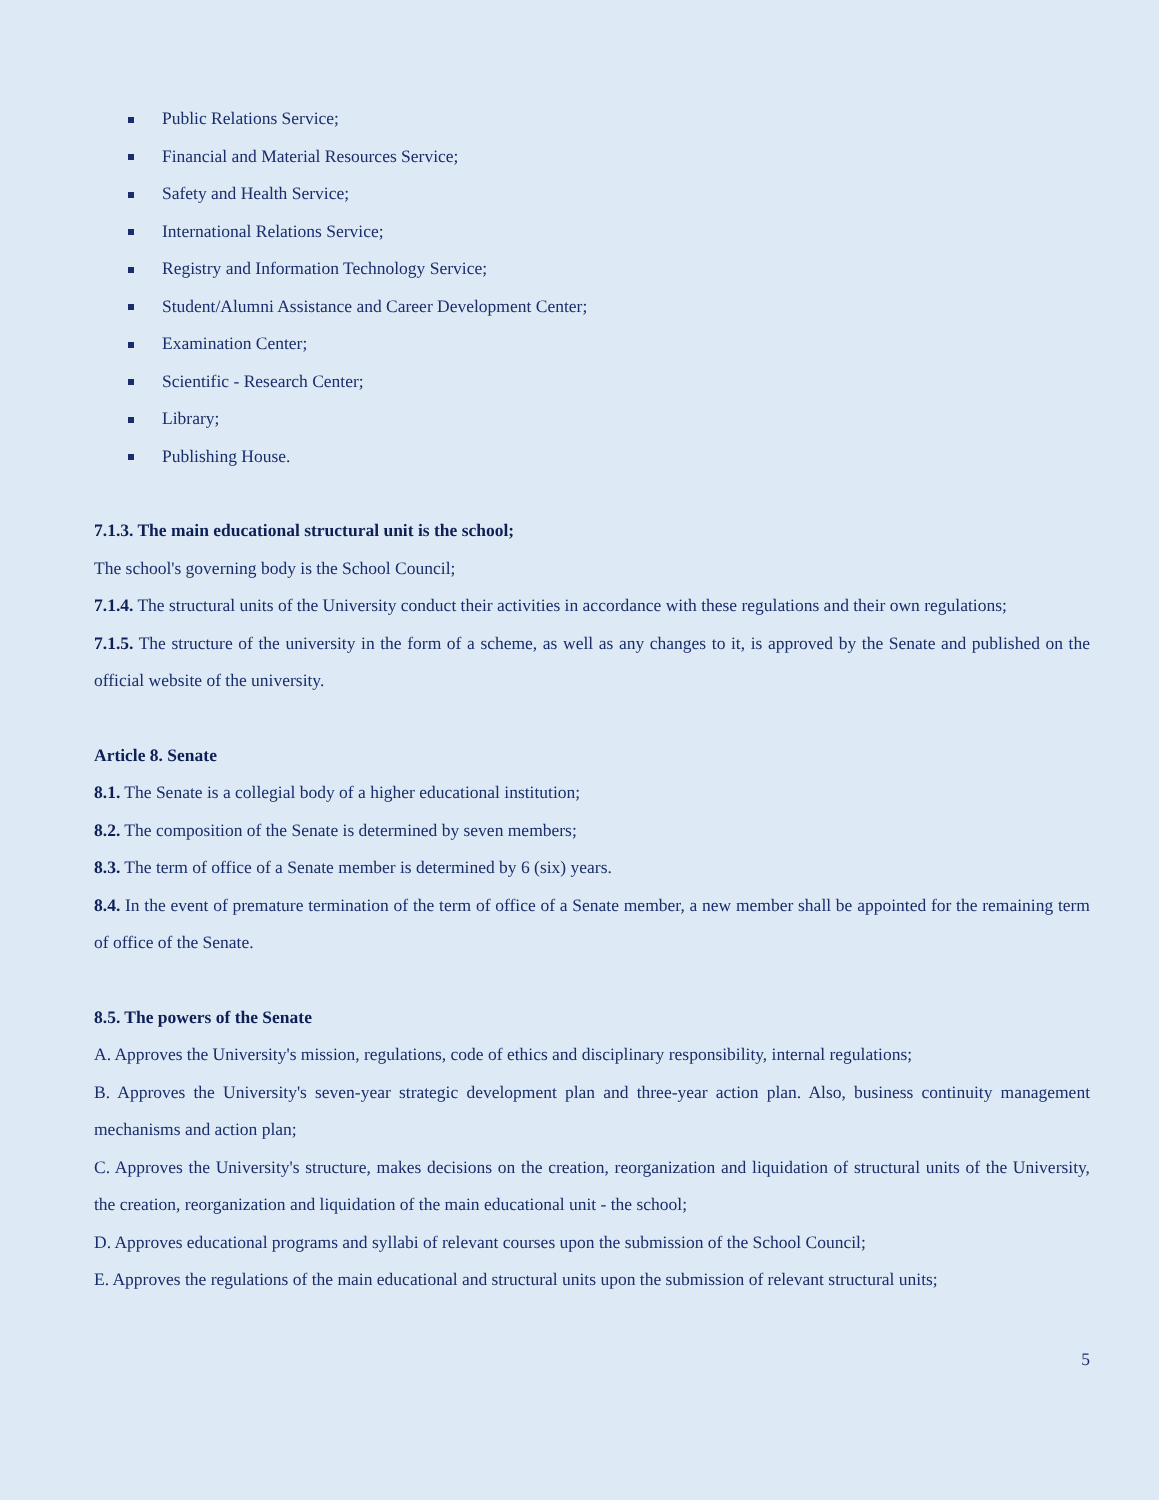Public Relations Service;
Financial and Material Resources Service;
Safety and Health Service;
International Relations Service;
Registry and Information Technology Service;
Student/Alumni Assistance and Career Development Center;
Examination Center;
Scientific - Research Center;
Library;
Publishing House.
7.1.3. The main educational structural unit is the school;
The school's governing body is the School Council;
7.1.4. The structural units of the University conduct their activities in accordance with these regulations and their own regulations;
7.1.5. The structure of the university in the form of a scheme, as well as any changes to it, is approved by the Senate and published on the official website of the university.
Article 8. Senate
8.1. The Senate is a collegial body of a higher educational institution;
8.2. The composition of the Senate is determined by seven members;
8.3. The term of office of a Senate member is determined by 6 (six) years.
8.4. In the event of premature termination of the term of office of a Senate member, a new member shall be appointed for the remaining term of office of the Senate.
8.5. The powers of the Senate
A. Approves the University's mission, regulations, code of ethics and disciplinary responsibility, internal regulations;
B. Approves the University's seven-year strategic development plan and three-year action plan. Also, business continuity management mechanisms and action plan;
C. Approves the University's structure, makes decisions on the creation, reorganization and liquidation of structural units of the University, the creation, reorganization and liquidation of the main educational unit - the school;
D. Approves educational programs and syllabi of relevant courses upon the submission of the School Council;
E. Approves the regulations of the main educational and structural units upon the submission of relevant structural units;
5